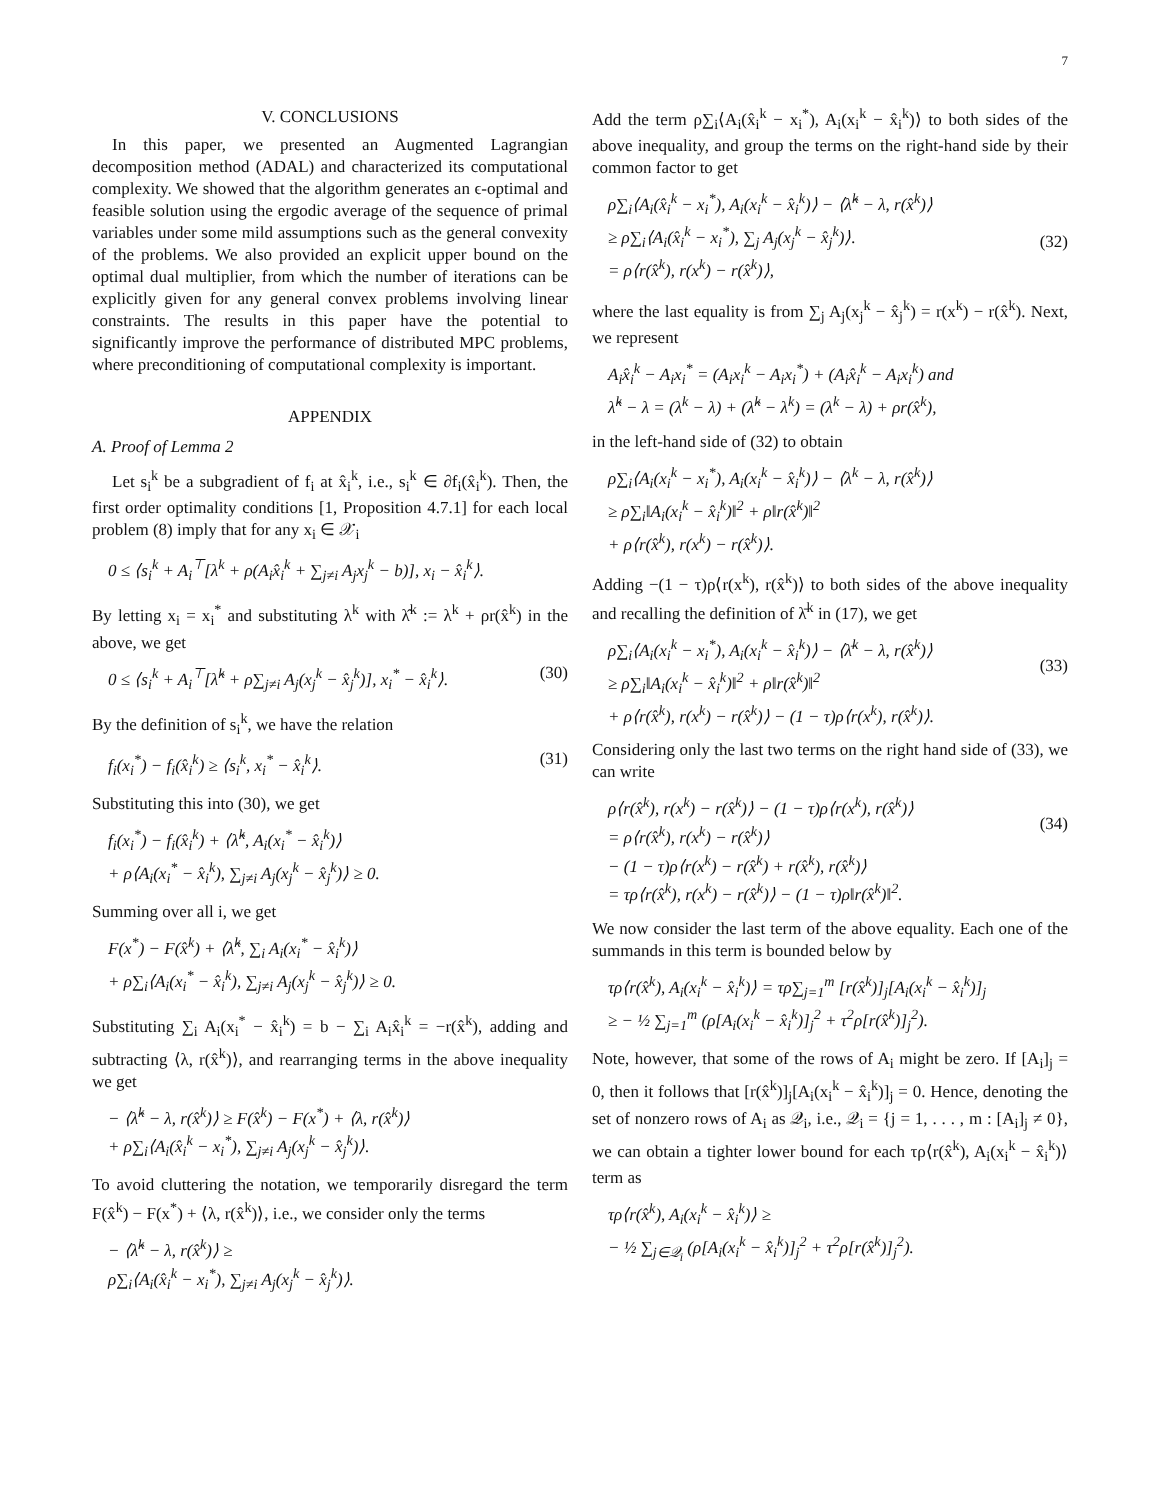7
V. CONCLUSIONS
In this paper, we presented an Augmented Lagrangian decomposition method (ADAL) and characterized its computational complexity. We showed that the algorithm generates an ϵ-optimal and feasible solution using the ergodic average of the sequence of primal variables under some mild assumptions such as the general convexity of the problems. We also provided an explicit upper bound on the optimal dual multiplier, from which the number of iterations can be explicitly given for any general convex problems involving linear constraints. The results in this paper have the potential to significantly improve the performance of distributed MPC problems, where preconditioning of computational complexity is important.
APPENDIX
A. Proof of Lemma 2
Let s<sub>i</sub><sup>k</sup> be a subgradient of f<sub>i</sub> at x̂<sub>i</sub><sup>k</sup>, i.e., s<sub>i</sub><sup>k</sup> ∈ ∂f<sub>i</sub>(x̂<sub>i</sub><sup>k</sup>). Then, the first order optimality conditions [1, Proposition 4.7.1] for each local problem (8) imply that for any x<sub>i</sub> ∈ 𝒳<sub>i</sub>
0 ≤ ⟨s<sub>i</sub><sup>k</sup> + A<sub>i</sub><sup>⊤</sup>[λ<sup>k</sup> + ρ(A<sub>i</sub>x̂<sub>i</sub><sup>k</sup> + ∑<sub>j≠i</sub> A<sub>j</sub>x<sub>j</sub><sup>k</sup> − b)], x<sub>i</sub> − x̂<sub>i</sub><sup>k</sup>⟩.
By letting x<sub>i</sub> = x<sub>i</sub><sup>*</sup> and substituting λ<sup>k</sup> with λ̂<sup>k</sup> := λ<sup>k</sup> + ρr(x̂<sup>k</sup>) in the above, we get
0 ≤ ⟨s<sub>i</sub><sup>k</sup> + A<sub>i</sub><sup>⊤</sup>[λ̂<sup>k</sup> + ρ∑<sub>j≠i</sub> A<sub>j</sub>(x<sub>j</sub><sup>k</sup> − x̂<sub>j</sub><sup>k</sup>)], x<sub>i</sub><sup>*</sup> − x̂<sub>i</sub><sup>k</sup>⟩. (30)
By the definition of s<sub>i</sub><sup>k</sup>, we have the relation
f<sub>i</sub>(x<sub>i</sub><sup>*</sup>) − f<sub>i</sub>(x̂<sub>i</sub><sup>k</sup>) ≥ ⟨s<sub>i</sub><sup>k</sup>, x<sub>i</sub><sup>*</sup> − x̂<sub>i</sub><sup>k</sup>⟩. (31)
Substituting this into (30), we get
f<sub>i</sub>(x<sub>i</sub><sup>*</sup>) − f<sub>i</sub>(x̂<sub>i</sub><sup>k</sup>) + ⟨λ̂<sup>k</sup>, A<sub>i</sub>(x<sub>i</sub><sup>*</sup> − x̂<sub>i</sub><sup>k</sup>)⟩
+ ρ⟨A<sub>i</sub>(x<sub>i</sub><sup>*</sup> − x̂<sub>i</sub><sup>k</sup>), ∑<sub>j≠i</sub> A<sub>j</sub>(x<sub>j</sub><sup>k</sup> − x̂<sub>j</sub><sup>k</sup>)⟩ ≥ 0.
Summing over all i, we get
F(x<sup>*</sup>) − F(x̂<sup>k</sup>) + ⟨λ̂<sup>k</sup>, ∑<sub>i</sub> A<sub>i</sub>(x<sub>i</sub><sup>*</sup> − x̂<sub>i</sub><sup>k</sup>)⟩
+ ρ∑<sub>i</sub>⟨A<sub>i</sub>(x<sub>i</sub><sup>*</sup> − x̂<sub>i</sub><sup>k</sup>), ∑<sub>j≠i</sub> A<sub>j</sub>(x<sub>j</sub><sup>k</sup> − x̂<sub>j</sub><sup>k</sup>)⟩ ≥ 0.
Substituting ∑<sub>i</sub> A<sub>i</sub>(x<sub>i</sub><sup>*</sup> − x̂<sub>i</sub><sup>k</sup>) = b − ∑<sub>i</sub> A<sub>i</sub>x̂<sub>i</sub><sup>k</sup> = −r(x̂<sup>k</sup>), adding and subtracting ⟨λ, r(x̂<sup>k</sup>)⟩, and rearranging terms in the above inequality we get
− ⟨λ̂<sup>k</sup> − λ, r(x̂<sup>k</sup>)⟩ ≥ F(x̂<sup>k</sup>) − F(x<sup>*</sup>) + ⟨λ, r(x̂<sup>k</sup>)⟩
+ ρ∑<sub>i</sub>⟨A<sub>i</sub>(x̂<sub>i</sub><sup>k</sup> − x<sub>i</sub><sup>*</sup>), ∑<sub>j≠i</sub> A<sub>j</sub>(x<sub>j</sub><sup>k</sup> − x̂<sub>j</sub><sup>k</sup>)⟩.
To avoid cluttering the notation, we temporarily disregard the term F(x̂<sup>k</sup>) − F(x<sup>*</sup>) + ⟨λ, r(x̂<sup>k</sup>)⟩, i.e., we consider only the terms
− ⟨λ̂<sup>k</sup> − λ, r(x̂<sup>k</sup>)⟩ ≥
ρ∑<sub>i</sub>⟨A<sub>i</sub>(x̂<sub>i</sub><sup>k</sup> − x<sub>i</sub><sup>*</sup>), ∑<sub>j≠i</sub> A<sub>j</sub>(x<sub>j</sub><sup>k</sup> − x̂<sub>j</sub><sup>k</sup>)⟩.
Add the term ρ∑<sub>i</sub>⟨A<sub>i</sub>(x̂<sub>i</sub><sup>k</sup> − x<sub>i</sub><sup>*</sup>), A<sub>i</sub>(x<sub>i</sub><sup>k</sup> − x̂<sub>i</sub><sup>k</sup>)⟩ to both sides of the above inequality, and group the terms on the right-hand side by their common factor to get
ρ∑<sub>i</sub>⟨A<sub>i</sub>(x̂<sub>i</sub><sup>k</sup> − x<sub>i</sub><sup>*</sup>), A<sub>i</sub>(x<sub>i</sub><sup>k</sup> − x̂<sub>i</sub><sup>k</sup>)⟩ − ⟨λ̂<sup>k</sup> − λ, r(x̂<sup>k</sup>)⟩
≥ ρ∑<sub>i</sub>⟨A<sub>i</sub>(x̂<sub>i</sub><sup>k</sup> − x<sub>i</sub><sup>*</sup>), ∑<sub>j</sub> A<sub>j</sub>(x<sub>j</sub><sup>k</sup> − x̂<sub>j</sub><sup>k</sup>)⟩.
= ρ⟨r(x̂<sup>k</sup>), r(x<sup>k</sup>) − r(x̂<sup>k</sup>)⟩,
(32)
where the last equality is from ∑<sub>j</sub> A<sub>j</sub>(x<sub>j</sub><sup>k</sup> − x̂<sub>j</sub><sup>k</sup>) = r(x<sup>k</sup>) − r(x̂<sup>k</sup>). Next, we represent
A<sub>i</sub>x̂<sub>i</sub><sup>k</sup> − A<sub>i</sub>x<sub>i</sub><sup>*</sup> = (A<sub>i</sub>x<sub>i</sub><sup>k</sup> − A<sub>i</sub>x<sub>i</sub><sup>*</sup>) + (A<sub>i</sub>x̂<sub>i</sub><sup>k</sup> − A<sub>i</sub>x<sub>i</sub><sup>k</sup>) and
λ̂<sup>k</sup> − λ = (λ<sup>k</sup> − λ) + (λ̂<sup>k</sup> − λ<sup>k</sup>) = (λ<sup>k</sup> − λ) + ρr(x̂<sup>k</sup>),
in the left-hand side of (32) to obtain
ρ∑<sub>i</sub>⟨A<sub>i</sub>(x<sub>i</sub><sup>k</sup> − x<sub>i</sub><sup>*</sup>), A<sub>i</sub>(x<sub>i</sub><sup>k</sup> − x̂<sub>i</sub><sup>k</sup>)⟩ − ⟨λ<sup>k</sup> − λ, r(x̂<sup>k</sup>)⟩
≥ ρ∑<sub>i</sub>‖A<sub>i</sub>(x<sub>i</sub><sup>k</sup> − x̂<sub>i</sub><sup>k</sup>)‖<sup>2</sup> + ρ‖r(x̂<sup>k</sup>)‖<sup>2</sup>
+ ρ⟨r(x̂<sup>k</sup>), r(x<sup>k</sup>) − r(x̂<sup>k</sup>)⟩.
Adding −(1 − τ)ρ⟨r(x<sup>k</sup>), r(x̂<sup>k</sup>)⟩ to both sides of the above inequality and recalling the definition of λ̄<sup>k</sup> in (17), we get
ρ∑<sub>i</sub>⟨A<sub>i</sub>(x<sub>i</sub><sup>k</sup> − x<sub>i</sub><sup>*</sup>), A<sub>i</sub>(x<sub>i</sub><sup>k</sup> − x̂<sub>i</sub><sup>k</sup>)⟩ − ⟨λ̄<sup>k</sup> − λ, r(x̂<sup>k</sup>)⟩
≥ ρ∑<sub>i</sub>‖A<sub>i</sub>(x<sub>i</sub><sup>k</sup> − x̂<sub>i</sub><sup>k</sup>)‖<sup>2</sup> + ρ‖r(x̂<sup>k</sup>)‖<sup>2</sup>
+ ρ⟨r(x̂<sup>k</sup>), r(x<sup>k</sup>) − r(x̂<sup>k</sup>)⟩ − (1 − τ)ρ⟨r(x<sup>k</sup>), r(x̂<sup>k</sup>)⟩.
(33)
Considering only the last two terms on the right hand side of (33), we can write
ρ⟨r(x̂<sup>k</sup>), r(x<sup>k</sup>) − r(x̂<sup>k</sup>)⟩ − (1 − τ)ρ⟨r(x<sup>k</sup>), r(x̂<sup>k</sup>)⟩
= ρ⟨r(x̂<sup>k</sup>), r(x<sup>k</sup>) − r(x̂<sup>k</sup>)⟩
− (1 − τ)ρ⟨r(x<sup>k</sup>) − r(x̂<sup>k</sup>) + r(x̂<sup>k</sup>), r(x̂<sup>k</sup>)⟩
= τρ⟨r(x̂<sup>k</sup>), r(x<sup>k</sup>) − r(x̂<sup>k</sup>)⟩ − (1 − τ)ρ‖r(x̂<sup>k</sup>)‖<sup>2</sup>.
(34)
We now consider the last term of the above equality. Each one of the summands in this term is bounded below by
τρ⟨r(x̂<sup>k</sup>), A<sub>i</sub>(x<sub>i</sub><sup>k</sup> − x̂<sub>i</sub><sup>k</sup>)⟩ = τρ∑<sub>j=1</sub><sup>m</sup> [r(x̂<sup>k</sup>)]<sub>j</sub>[A<sub>i</sub>(x<sub>i</sub><sup>k</sup> − x̂<sub>i</sub><sup>k</sup>)]<sub>j</sub>
≥ − ½ ∑<sub>j=1</sub><sup>m</sup> (ρ[A<sub>i</sub>(x<sub>i</sub><sup>k</sup> − x̂<sub>i</sub><sup>k</sup>)]<sub>j</sub><sup>2</sup> + τ<sup>2</sup>ρ[r(x̂<sup>k</sup>)]<sub>j</sub><sup>2</sup>).
Note, however, that some of the rows of A<sub>i</sub> might be zero. If [A<sub>i</sub>]<sub>j</sub> = 0, then it follows that [r(x̂<sup>k</sup>)]<sub>j</sub>[A<sub>i</sub>(x<sub>i</sub><sup>k</sup> − x̂<sub>i</sub><sup>k</sup>)]<sub>j</sub> = 0. Hence, denoting the set of nonzero rows of A<sub>i</sub> as 𝒬<sub>i</sub>, i.e., 𝒬<sub>i</sub> = {j = 1, . . . , m : [A<sub>i</sub>]<sub>j</sub> ≠ 0}, we can obtain a tighter lower bound for each τρ⟨r(x̂<sup>k</sup>), A<sub>i</sub>(x<sub>i</sub><sup>k</sup> − x̂<sub>i</sub><sup>k</sup>)⟩ term as
τρ⟨r(x̂<sup>k</sup>), A<sub>i</sub>(x<sub>i</sub><sup>k</sup> − x̂<sub>i</sub><sup>k</sup>)⟩ ≥
− ½ ∑<sub>j∈𝒬<sub>i</sub></sub> (ρ[A<sub>i</sub>(x<sub>i</sub><sup>k</sup> − x̂<sub>i</sub><sup>k</sup>)]<sub>j</sub><sup>2</sup> + τ<sup>2</sup>ρ[r(x̂<sup>k</sup>)]<sub>j</sub><sup>2</sup>).